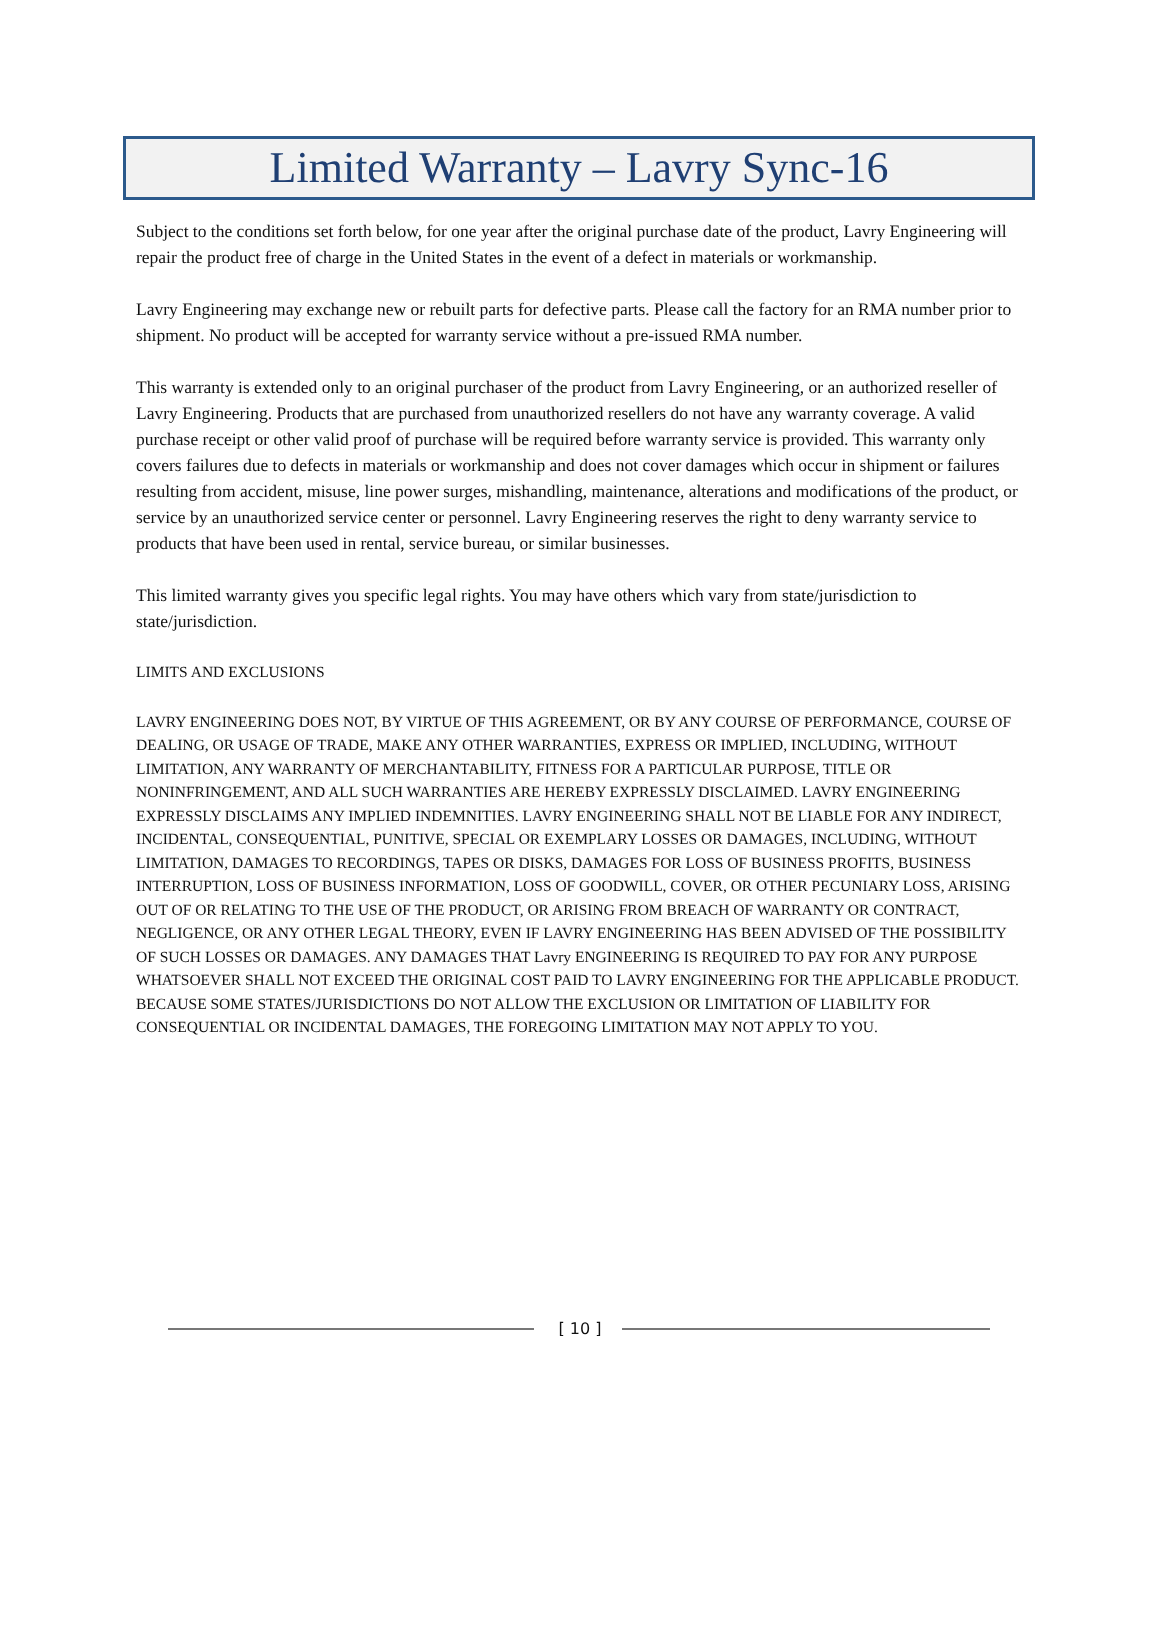Limited Warranty – Lavry Sync-16
Subject to the conditions set forth below, for one year after the original purchase date of the product, Lavry Engineering will repair the product free of charge in the United States in the event of a defect in materials or workmanship.
Lavry Engineering may exchange new or rebuilt parts for defective parts. Please call the factory for an RMA number prior to shipment. No product will be accepted for warranty service without a pre-issued RMA number.
This warranty is extended only to an original purchaser of the product from Lavry Engineering, or an authorized reseller of Lavry Engineering. Products that are purchased from unauthorized resellers do not have any warranty coverage. A valid purchase receipt or other valid proof of purchase will be required before warranty service is provided. This warranty only covers failures due to defects in materials or workmanship and does not cover damages which occur in shipment or failures resulting from accident, misuse, line power surges, mishandling, maintenance, alterations and modifications of the product, or service by an unauthorized service center or personnel. Lavry Engineering reserves the right to deny warranty service to products that have been used in rental, service bureau, or similar businesses.
This limited warranty gives you specific legal rights. You may have others which vary from state/jurisdiction to state/jurisdiction.
LIMITS AND EXCLUSIONS
LAVRY ENGINEERING DOES NOT, BY VIRTUE OF THIS AGREEMENT, OR BY ANY COURSE OF PERFORMANCE, COURSE OF DEALING, OR USAGE OF TRADE, MAKE ANY OTHER WARRANTIES, EXPRESS OR IMPLIED, INCLUDING, WITHOUT LIMITATION, ANY WARRANTY OF MERCHANTABILITY, FITNESS FOR A PARTICULAR PURPOSE, TITLE OR NONINFRINGEMENT, AND ALL SUCH WARRANTIES ARE HEREBY EXPRESSLY DISCLAIMED. LAVRY ENGINEERING EXPRESSLY DISCLAIMS ANY IMPLIED INDEMNITIES. LAVRY ENGINEERING SHALL NOT BE LIABLE FOR ANY INDIRECT, INCIDENTAL, CONSEQUENTIAL, PUNITIVE, SPECIAL OR EXEMPLARY LOSSES OR DAMAGES, INCLUDING, WITHOUT LIMITATION, DAMAGES TO RECORDINGS, TAPES OR DISKS, DAMAGES FOR LOSS OF BUSINESS PROFITS, BUSINESS INTERRUPTION, LOSS OF BUSINESS INFORMATION, LOSS OF GOODWILL, COVER, OR OTHER PECUNIARY LOSS, ARISING OUT OF OR RELATING TO THE USE OF THE PRODUCT, OR ARISING FROM BREACH OF WARRANTY OR CONTRACT, NEGLIGENCE, OR ANY OTHER LEGAL THEORY, EVEN IF LAVRY ENGINEERING HAS BEEN ADVISED OF THE POSSIBILITY OF SUCH LOSSES OR DAMAGES. ANY DAMAGES THAT Lavry ENGINEERING IS REQUIRED TO PAY FOR ANY PURPOSE WHATSOEVER SHALL NOT EXCEED THE ORIGINAL COST PAID TO LAVRY ENGINEERING FOR THE APPLICABLE PRODUCT. BECAUSE SOME STATES/JURISDICTIONS DO NOT ALLOW THE EXCLUSION OR LIMITATION OF LIABILITY FOR CONSEQUENTIAL OR INCIDENTAL DAMAGES, THE FOREGOING LIMITATION MAY NOT APPLY TO YOU.
[ 10 ]